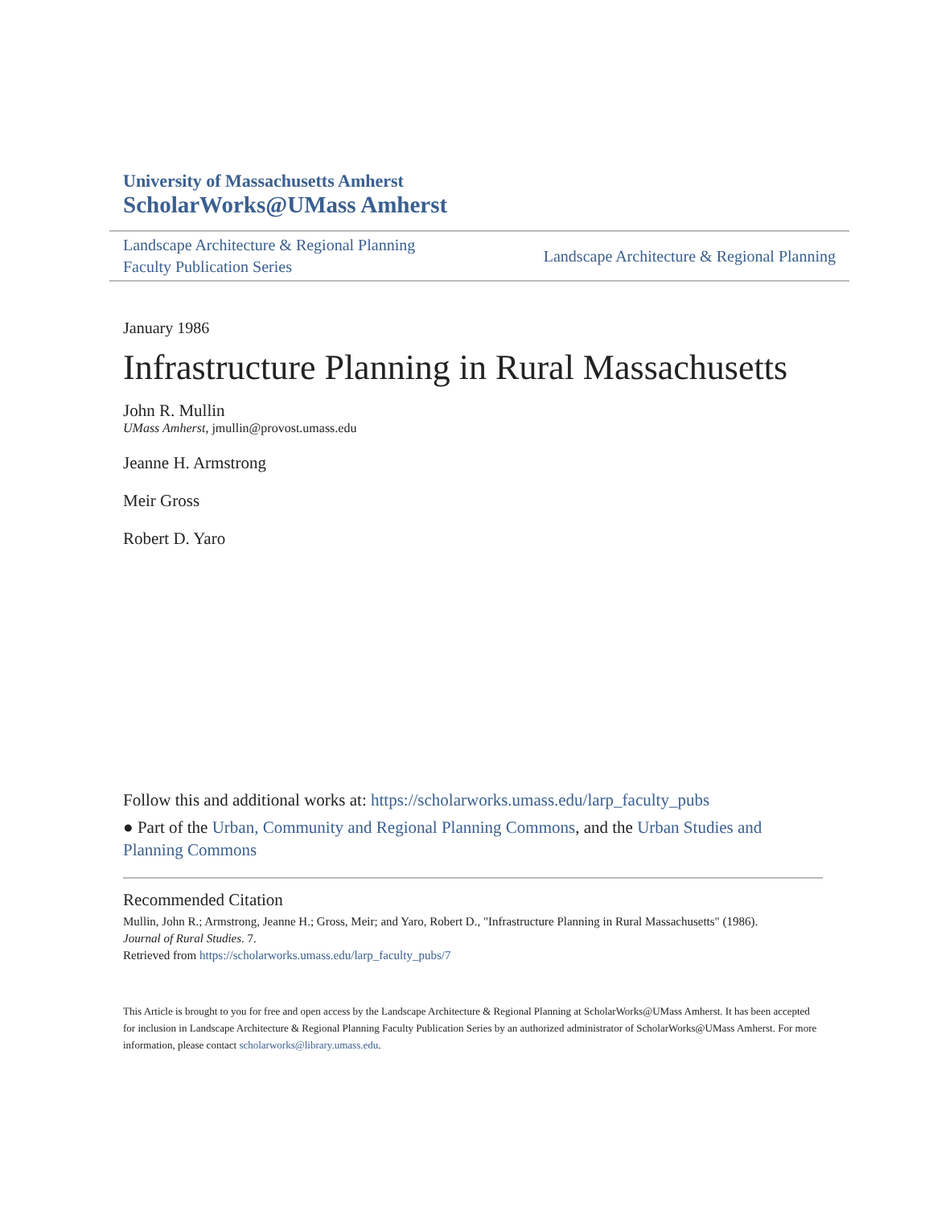University of Massachusetts Amherst
ScholarWorks@UMass Amherst
Landscape Architecture & Regional Planning
Faculty Publication Series
Landscape Architecture & Regional Planning
January 1986
Infrastructure Planning in Rural Massachusetts
John R. Mullin
UMass Amherst, jmullin@provost.umass.edu
Jeanne H. Armstrong
Meir Gross
Robert D. Yaro
Follow this and additional works at: https://scholarworks.umass.edu/larp_faculty_pubs
● Part of the Urban, Community and Regional Planning Commons, and the Urban Studies and Planning Commons
Recommended Citation
Mullin, John R.; Armstrong, Jeanne H.; Gross, Meir; and Yaro, Robert D., "Infrastructure Planning in Rural Massachusetts" (1986).
Journal of Rural Studies. 7.
Retrieved from https://scholarworks.umass.edu/larp_faculty_pubs/7
This Article is brought to you for free and open access by the Landscape Architecture & Regional Planning at ScholarWorks@UMass Amherst. It has been accepted for inclusion in Landscape Architecture & Regional Planning Faculty Publication Series by an authorized administrator of ScholarWorks@UMass Amherst. For more information, please contact scholarworks@library.umass.edu.